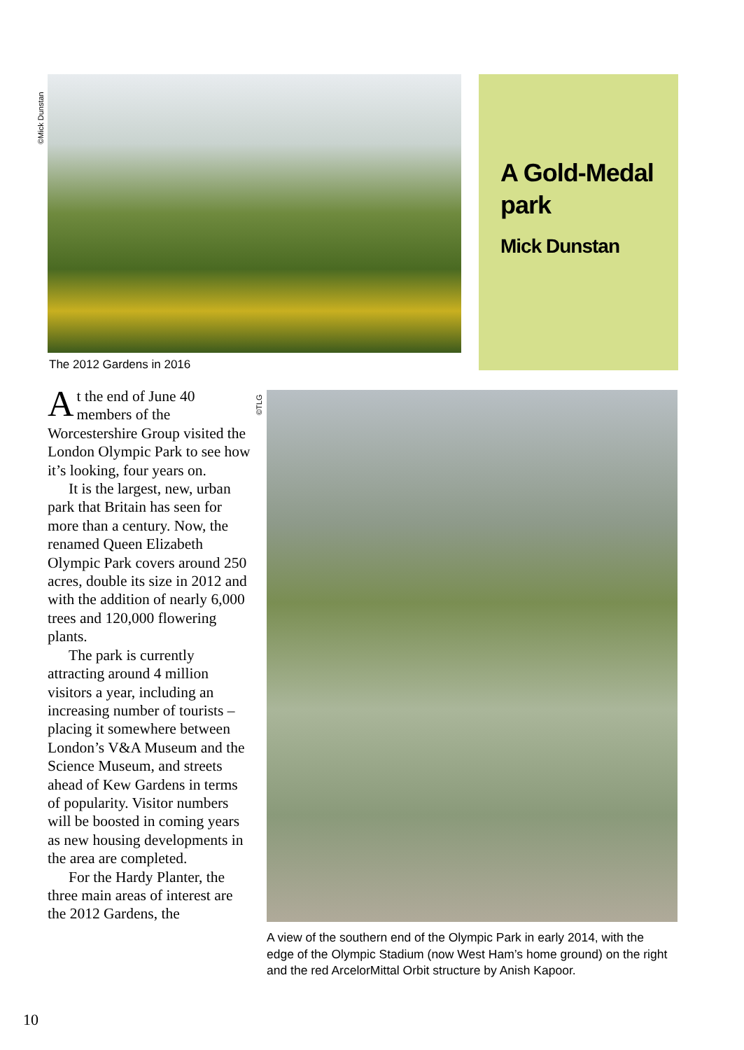©Mick Dunstan
A Gold-Medal park
Mick Dunstan
The 2012 Gardens in 2016
At the end of June 40 members of the Worcestershire Group visited the London Olympic Park to see how it’s looking, four years on.
It is the largest, new, urban park that Britain has seen for more than a century. Now, the renamed Queen Elizabeth Olympic Park covers around 250 acres, double its size in 2012 and with the addition of nearly 6,000 trees and 120,000 flowering plants.
The park is currently attracting around 4 million visitors a year, including an increasing number of tourists – placing it somewhere between London’s V&A Museum and the Science Museum, and streets ahead of Kew Gardens in terms of popularity. Visitor numbers will be boosted in coming years as new housing developments in the area are completed.
For the Hardy Planter, the three main areas of interest are the 2012 Gardens, the
©TLG
A view of the southern end of the Olympic Park in early 2014, with the edge of the Olympic Stadium (now West Ham’s home ground) on the right and the red ArcelorMittal Orbit structure by Anish Kapoor.
10